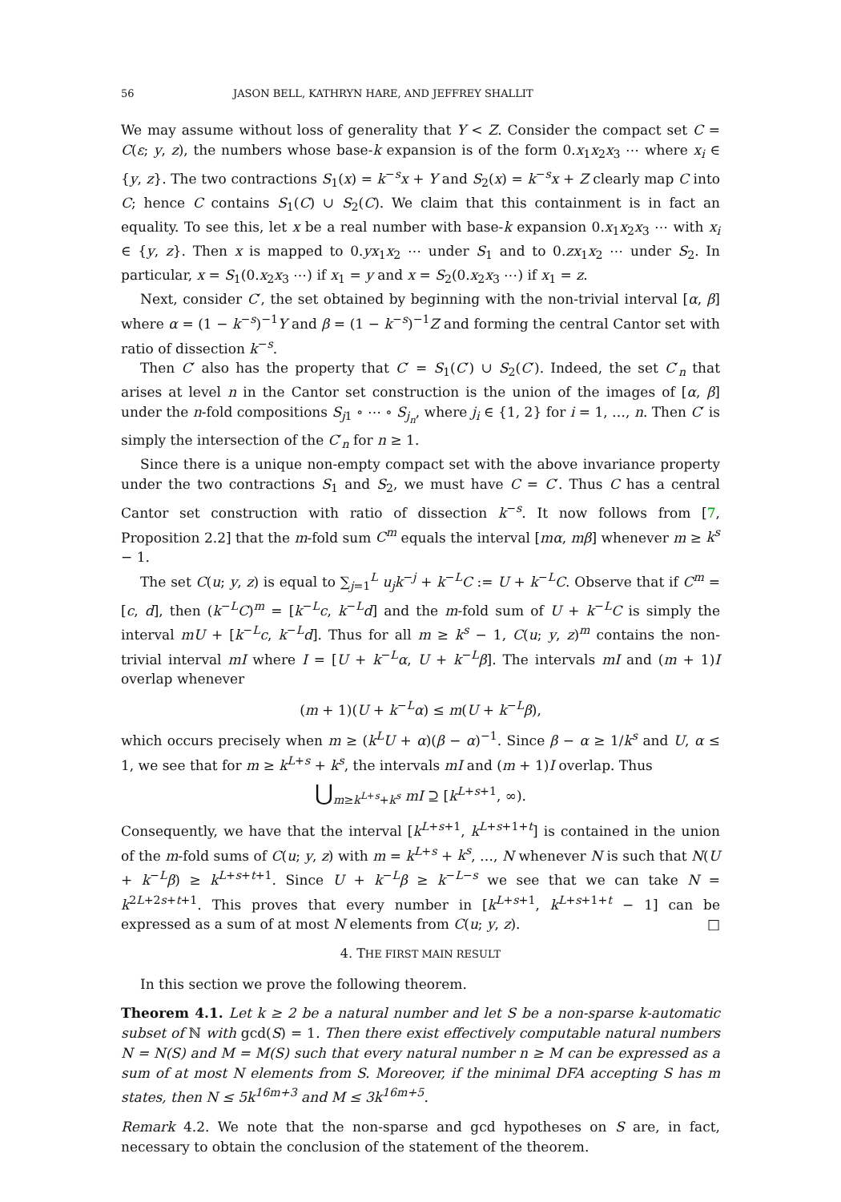56 JASON BELL, KATHRYN HARE, AND JEFFREY SHALLIT
We may assume without loss of generality that Y < Z. Consider the compact set C = C(ε; y, z), the numbers whose base-k expansion is of the form 0.x<sub>1</sub>x<sub>2</sub>x<sub>3</sub> ⋯ where x<sub>i</sub> ∈ {y, z}. The two contractions S<sub>1</sub>(x) = k<sup>−s</sup>x + Y and S<sub>2</sub>(x) = k<sup>−s</sup>x + Z clearly map C into C; hence C contains S<sub>1</sub>(C) ∪ S<sub>2</sub>(C). We claim that this containment is in fact an equality. To see this, let x be a real number with base-k expansion 0.x<sub>1</sub>x<sub>2</sub>x<sub>3</sub> ⋯ with x<sub>i</sub> ∈ {y, z}. Then x is mapped to 0.yx<sub>1</sub>x<sub>2</sub> ⋯ under S<sub>1</sub> and to 0.zx<sub>1</sub>x<sub>2</sub> ⋯ under S<sub>2</sub>. In particular, x = S<sub>1</sub>(0.x<sub>2</sub>x<sub>3</sub> ⋯) if x<sub>1</sub> = y and x = S<sub>2</sub>(0.x<sub>2</sub>x<sub>3</sub> ⋯) if x<sub>1</sub> = z.
Next, consider C′, the set obtained by beginning with the non-trivial interval [α, β] where α = (1 − k<sup>−s</sup>)<sup>−1</sup>Y and β = (1 − k<sup>−s</sup>)<sup>−1</sup>Z and forming the central Cantor set with ratio of dissection k<sup>−s</sup>.
Then C′ also has the property that C′ = S<sub>1</sub>(C′) ∪ S<sub>2</sub>(C′). Indeed, the set C′<sub>n</sub> that arises at level n in the Cantor set construction is the union of the images of [α, β] under the n-fold compositions S<sub>j1</sub> ∘ ⋯ ∘ S<sub>j<sub>n</sub></sub>, where j<sub>i</sub> ∈ {1, 2} for i = 1, …, n. Then C′ is simply the intersection of the C′<sub>n</sub> for n ≥ 1.
Since there is a unique non-empty compact set with the above invariance property under the two contractions S<sub>1</sub> and S<sub>2</sub>, we must have C = C′. Thus C has a central Cantor set construction with ratio of dissection k<sup>−s</sup>. It now follows from [7, Proposition 2.2] that the m-fold sum C<sup>m</sup> equals the interval [mα, mβ] whenever m ≥ k<sup>s</sup> − 1.
The set C(u; y, z) is equal to ∑<sub>j=1</sub><sup>L</sup> u<sub>j</sub>k<sup>−j</sup> + k<sup>−L</sup>C := U + k<sup>−L</sup>C. Observe that if C<sup>m</sup> = [c, d], then (k<sup>−L</sup>C)<sup>m</sup> = [k<sup>−L</sup>c, k<sup>−L</sup>d] and the m-fold sum of U + k<sup>−L</sup>C is simply the interval mU + [k<sup>−L</sup>c, k<sup>−L</sup>d]. Thus for all m ≥ k<sup>s</sup> − 1, C(u; y, z)<sup>m</sup> contains the non-trivial interval mI where I = [U + k<sup>−L</sup>α, U + k<sup>−L</sup>β]. The intervals mI and (m + 1)I overlap whenever
(m + 1)(U + k<sup>−L</sup>α) ≤ m(U + k<sup>−L</sup>β),
which occurs precisely when m ≥ (k<sup>L</sup>U + α)(β − α)<sup>−1</sup>. Since β − α ≥ 1/k<sup>s</sup> and U, α ≤ 1, we see that for m ≥ k<sup>L+s</sup> + k<sup>s</sup>, the intervals mI and (m + 1)I overlap. Thus
⋃<sub>m≥k<sup>L+s</sup>+k<sup>s</sup></sub> mI ⊇ [k<sup>L+s+1</sup>, ∞).
Consequently, we have that the interval [k<sup>L+s+1</sup>, k<sup>L+s+1+t</sup>] is contained in the union of the m-fold sums of C(u; y, z) with m = k<sup>L+s</sup> + k<sup>s</sup>, …, N whenever N is such that N(U + k<sup>−L</sup>β) ≥ k<sup>L+s+t+1</sup>. Since U + k<sup>−L</sup>β ≥ k<sup>−L−s</sup> we see that we can take N = k<sup>2L+2s+t+1</sup>. This proves that every number in [k<sup>L+s+1</sup>, k<sup>L+s+1+t</sup> − 1] can be expressed as a sum of at most N elements from C(u; y, z). □
4. THE FIRST MAIN RESULT
In this section we prove the following theorem.
Theorem 4.1. Let k ≥ 2 be a natural number and let S be a non-sparse k-automatic subset of ℕ with gcd(S) = 1. Then there exist effectively computable natural numbers N = N(S) and M = M(S) such that every natural number n ≥ M can be expressed as a sum of at most N elements from S. Moreover, if the minimal DFA accepting S has m states, then N ≤ 5k<sup>16m+3</sup> and M ≤ 3k<sup>16m+5</sup>.
Remark 4.2. We note that the non-sparse and gcd hypotheses on S are, in fact, necessary to obtain the conclusion of the statement of the theorem.